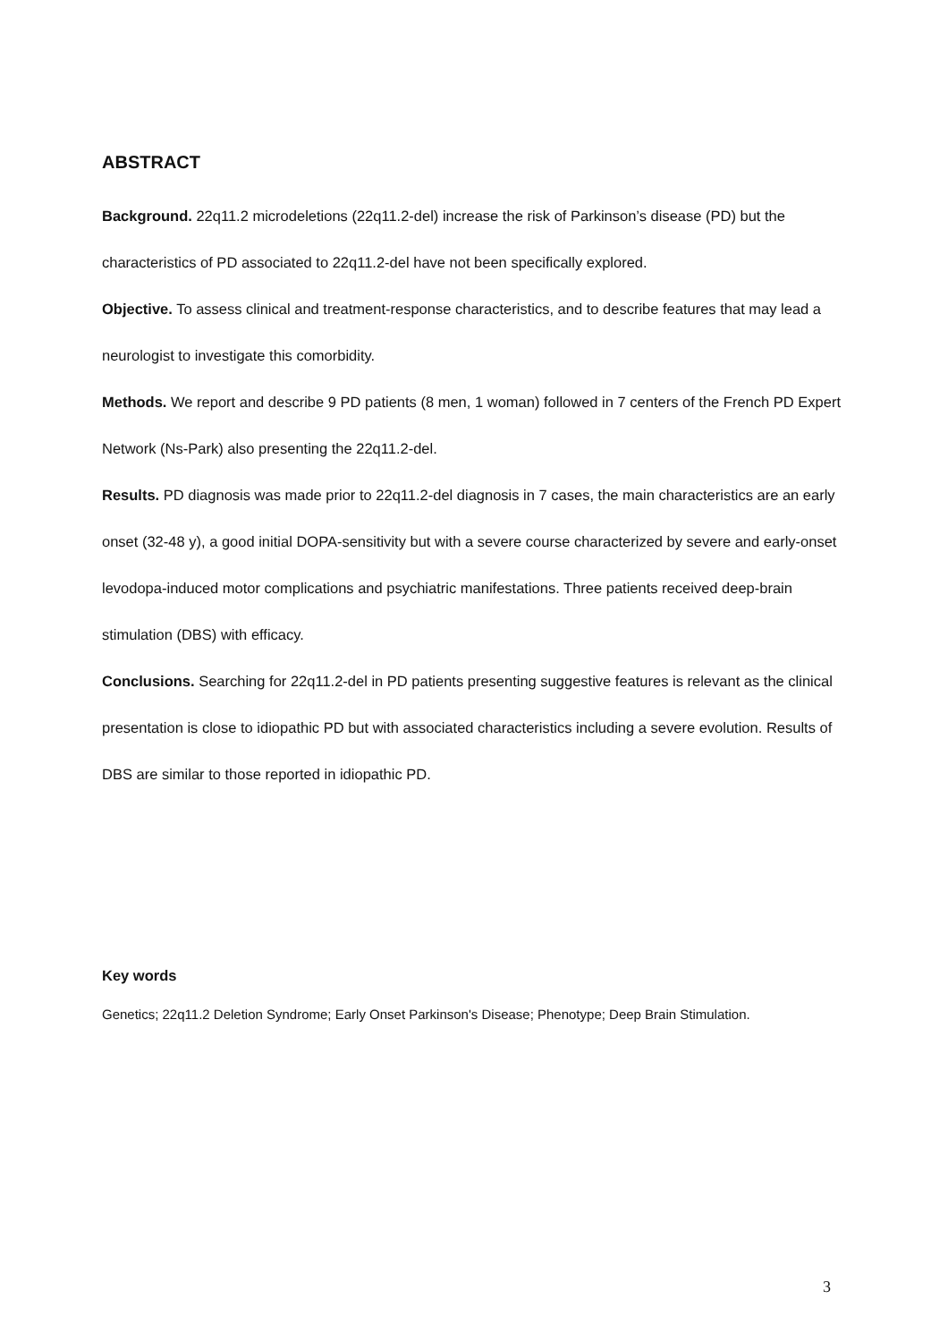ABSTRACT
Background. 22q11.2 microdeletions (22q11.2-del) increase the risk of Parkinson’s disease (PD) but the characteristics of PD associated to 22q11.2-del have not been specifically explored.
Objective. To assess clinical and treatment-response characteristics, and to describe features that may lead a neurologist to investigate this comorbidity.
Methods. We report and describe 9 PD patients (8 men, 1 woman) followed in 7 centers of the French PD Expert Network (Ns-Park) also presenting the 22q11.2-del.
Results. PD diagnosis was made prior to 22q11.2-del diagnosis in 7 cases, the main characteristics are an early onset (32-48 y), a good initial DOPA-sensitivity but with a severe course characterized by severe and early-onset levodopa-induced motor complications and psychiatric manifestations. Three patients received deep-brain stimulation (DBS) with efficacy.
Conclusions. Searching for 22q11.2-del in PD patients presenting suggestive features is relevant as the clinical presentation is close to idiopathic PD but with associated characteristics including a severe evolution. Results of DBS are similar to those reported in idiopathic PD.
Key words
Genetics; 22q11.2 Deletion Syndrome; Early Onset Parkinson's Disease; Phenotype; Deep Brain Stimulation.
3